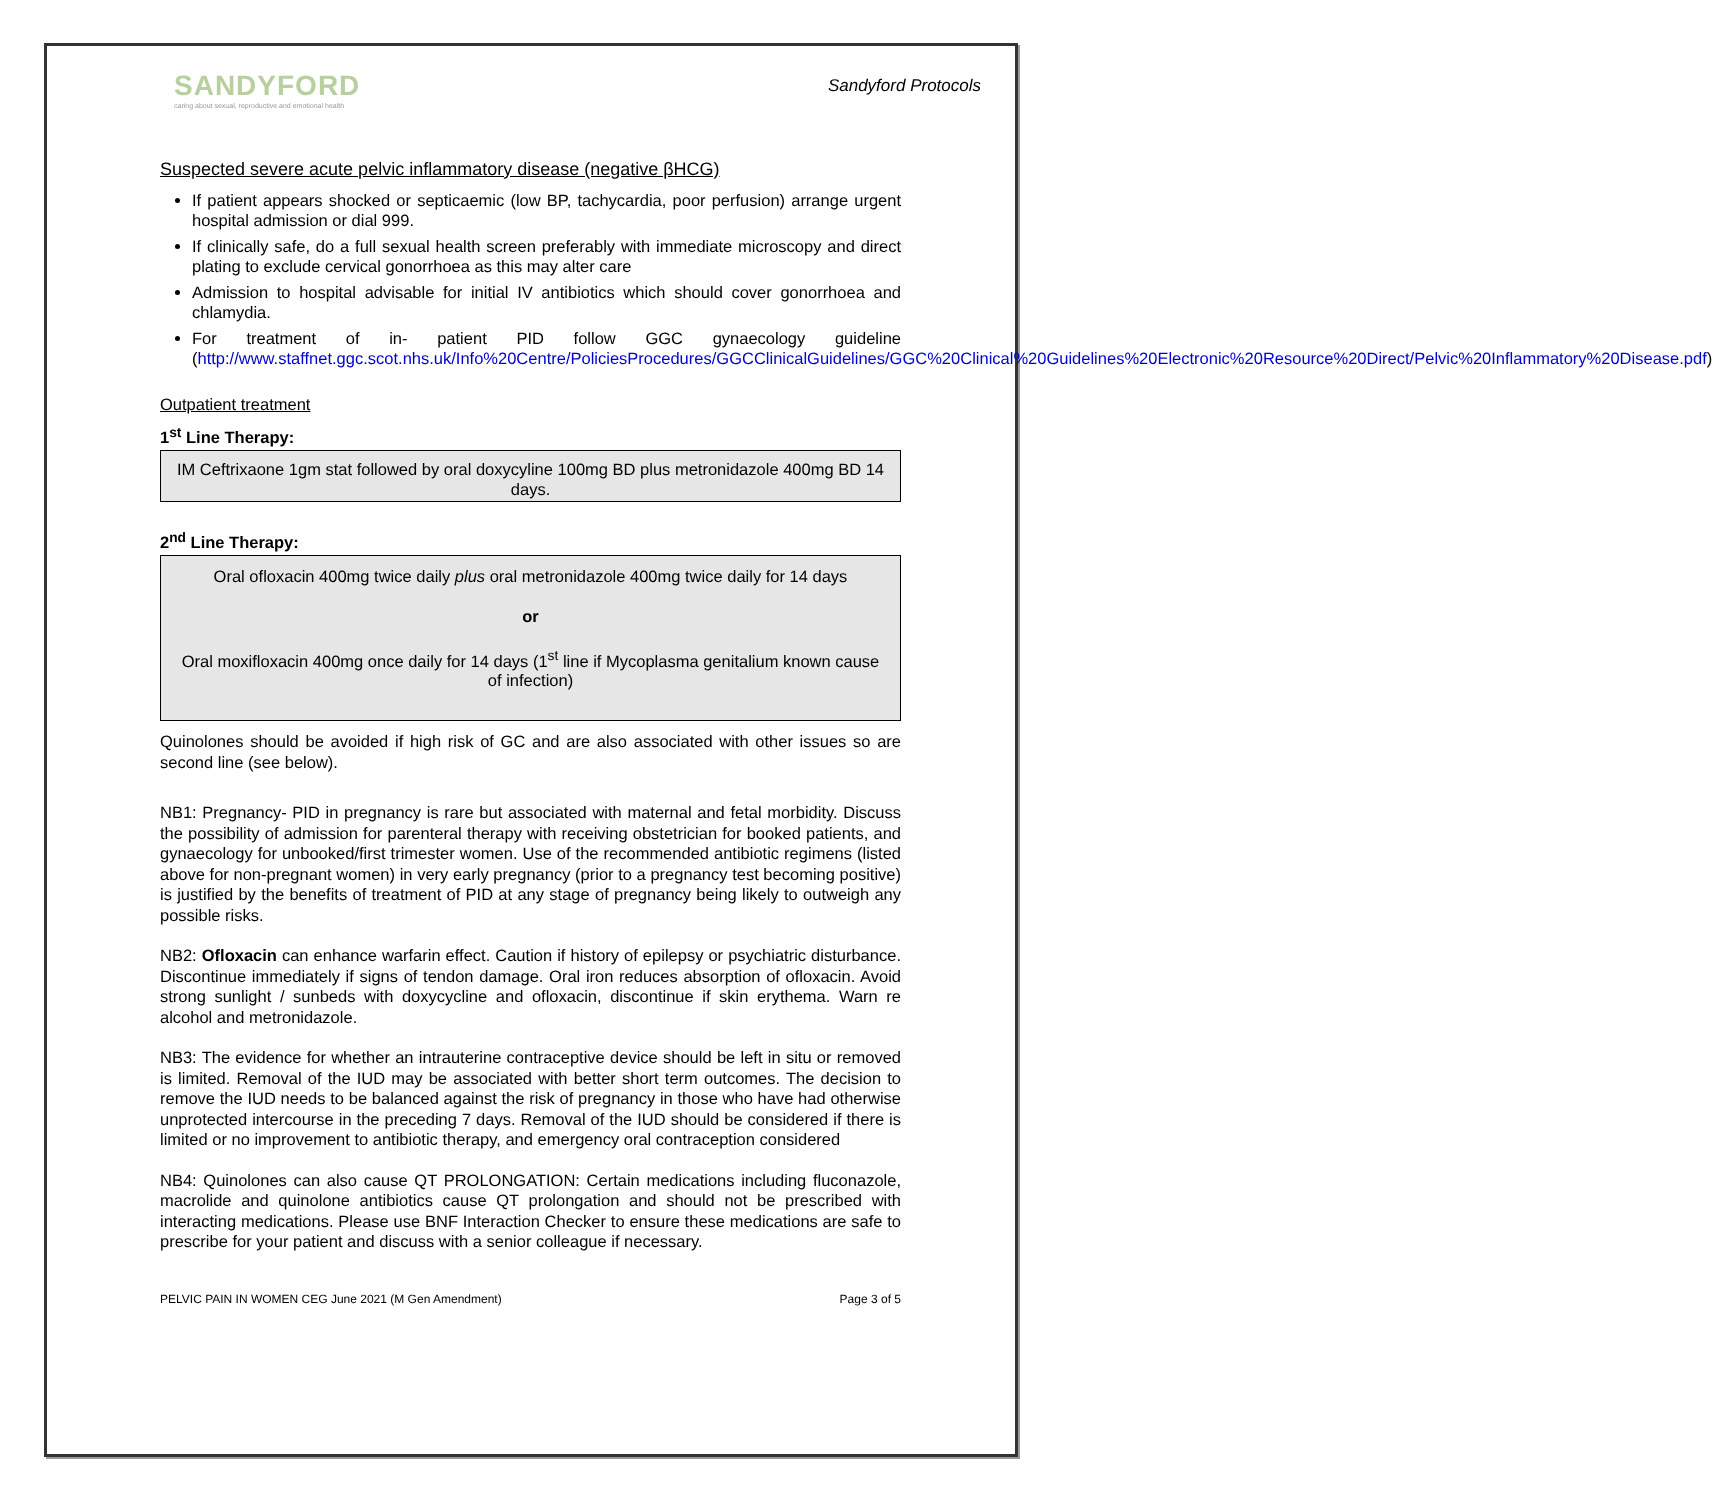SANDYFORD
caring about sexual, reproductive and emotional health
Sandyford Protocols
Suspected severe acute pelvic inflammatory disease (negative βHCG)
If patient appears shocked or septicaemic (low BP, tachycardia, poor perfusion) arrange urgent hospital admission or dial 999.
If clinically safe, do a full sexual health screen preferably with immediate microscopy and direct plating to exclude cervical gonorrhoea as this may alter care
Admission to hospital advisable for initial IV antibiotics which should cover gonorrhoea and chlamydia.
For treatment of in- patient PID follow GGC gynaecology guideline (http://www.staffnet.ggc.scot.nhs.uk/Info%20Centre/PoliciesProcedures/GGCClinicalGuidelines/GGC%20Clinical%20Guidelines%20Electronic%20Resource%20Direct/Pelvic%20Inflammatory%20Disease.pdf)
Outpatient treatment
1<sup>st</sup> Line Therapy:
IM Ceftrixaone 1gm stat followed by oral doxycyline 100mg BD plus metronidazole 400mg BD 14 days.
2<sup>nd</sup> Line Therapy:
Oral ofloxacin 400mg twice daily plus oral metronidazole 400mg twice daily for 14 days
or
Oral moxifloxacin 400mg once daily for 14 days (1<sup>st</sup> line if Mycoplasma genitalium known cause of infection)
Quinolones should be avoided if high risk of GC and are also associated with other issues so are second line (see below).
NB1: Pregnancy- PID in pregnancy is rare but associated with maternal and fetal morbidity. Discuss the possibility of admission for parenteral therapy with receiving obstetrician for booked patients, and gynaecology for unbooked/first trimester women. Use of the recommended antibiotic regimens (listed above for non-pregnant women) in very early pregnancy (prior to a pregnancy test becoming positive) is justified by the benefits of treatment of PID at any stage of pregnancy being likely to outweigh any possible risks.
NB2: Ofloxacin can enhance warfarin effect. Caution if history of epilepsy or psychiatric disturbance. Discontinue immediately if signs of tendon damage. Oral iron reduces absorption of ofloxacin. Avoid strong sunlight / sunbeds with doxycycline and ofloxacin, discontinue if skin erythema. Warn re alcohol and metronidazole.
NB3: The evidence for whether an intrauterine contraceptive device should be left in situ or removed is limited. Removal of the IUD may be associated with better short term outcomes. The decision to remove the IUD needs to be balanced against the risk of pregnancy in those who have had otherwise unprotected intercourse in the preceding 7 days. Removal of the IUD should be considered if there is limited or no improvement to antibiotic therapy, and emergency oral contraception considered
NB4: Quinolones can also cause QT PROLONGATION: Certain medications including fluconazole, macrolide and quinolone antibiotics cause QT prolongation and should not be prescribed with interacting medications. Please use BNF Interaction Checker to ensure these medications are safe to prescribe for your patient and discuss with a senior colleague if necessary.
PELVIC PAIN IN WOMEN CEG June 2021 (M Gen Amendment) Page 3 of 5